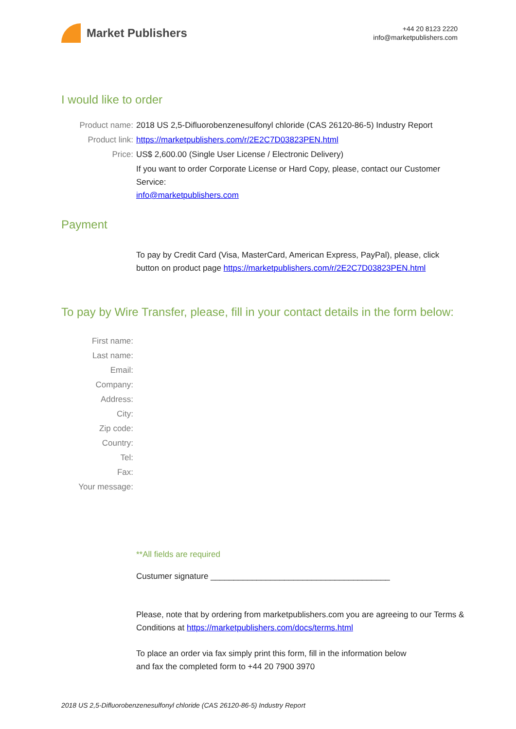Market Publishers
+44 20 8123 2220
info@marketpublishers.com
I would like to order
Product name: 2018 US 2,5-Difluorobenzenesulfonyl chloride (CAS 26120-86-5) Industry Report
Product link: https://marketpublishers.com/r/2E2C7D03823PEN.html
Price: US$ 2,600.00 (Single User License / Electronic Delivery)
If you want to order Corporate License or Hard Copy, please, contact our Customer Service:
info@marketpublishers.com
Payment
To pay by Credit Card (Visa, MasterCard, American Express, PayPal), please, click button on product page https://marketpublishers.com/r/2E2C7D03823PEN.html
To pay by Wire Transfer, please, fill in your contact details in the form below:
First name:
Last name:
Email:
Company:
Address:
City:
Zip code:
Country:
Tel:
Fax:
Your message:
**All fields are required
Custumer signature _______________________________________
Please, note that by ordering from marketpublishers.com you are agreeing to our Terms & Conditions at https://marketpublishers.com/docs/terms.html
To place an order via fax simply print this form, fill in the information below
and fax the completed form to +44 20 7900 3970
2018 US 2,5-Difluorobenzenesulfonyl chloride (CAS 26120-86-5) Industry Report